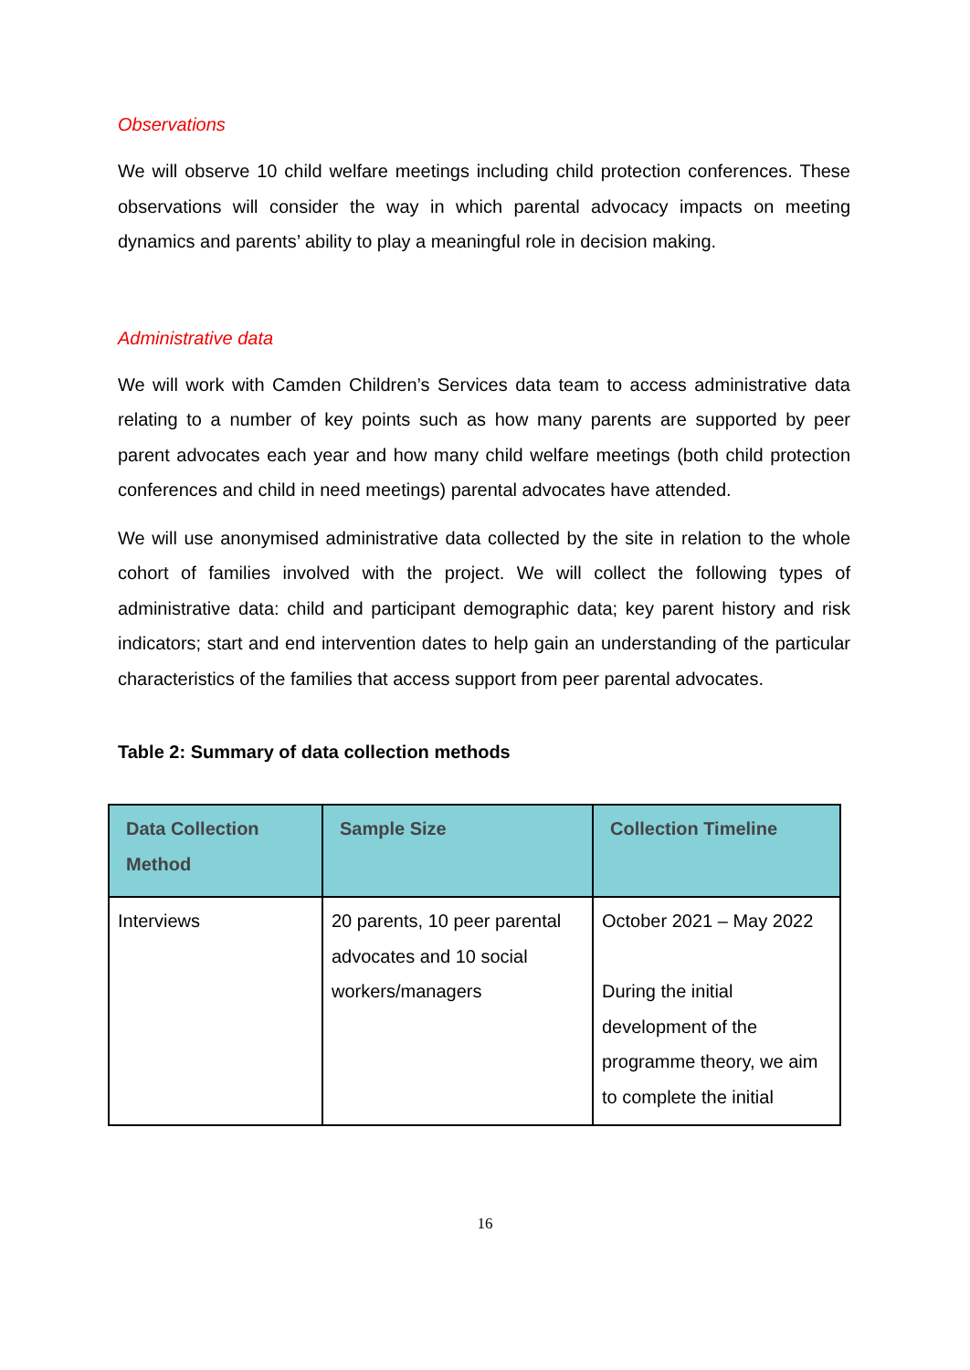Observations
We will observe 10 child welfare meetings including child protection conferences. These observations will consider the way in which parental advocacy impacts on meeting dynamics and parents’ ability to play a meaningful role in decision making.
Administrative data
We will work with Camden Children’s Services data team to access administrative data relating to a number of key points such as how many parents are supported by peer parent advocates each year and how many child welfare meetings (both child protection conferences and child in need meetings) parental advocates have attended.
We will use anonymised administrative data collected by the site in relation to the whole cohort of families involved with the project. We will collect the following types of administrative data: child and participant demographic data; key parent history and risk indicators; start and end intervention dates to help gain an understanding of the particular characteristics of the families that access support from peer parental advocates.
Table 2: Summary of data collection methods
| Data Collection Method | Sample Size | Collection Timeline |
| --- | --- | --- |
| Interviews | 20 parents, 10 peer parental advocates and 10 social workers/managers | October 2021 – May 2022 During the initial development of the programme theory, we aim to complete the initial |
16